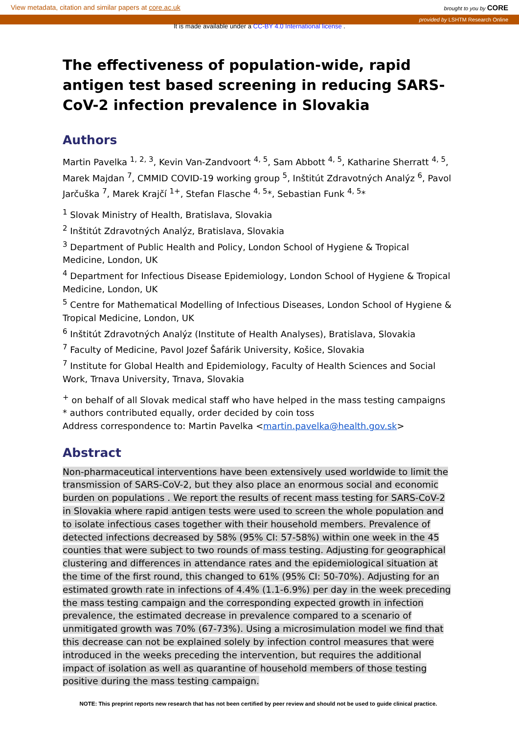View metadata, citation and similar papers at core.ac.uk
brought to you by CORE
provided by LSHTM Research Online
It is made available under a CC-BY 4.0 International license .
The effectiveness of population-wide, rapid antigen test based screening in reducing SARS-CoV-2 infection prevalence in Slovakia
Authors
Martin Pavelka <sup>1, 2, 3</sup>, Kevin Van-Zandvoort <sup>4, 5</sup>, Sam Abbott <sup>4, 5</sup>, Katharine Sherratt <sup>4, 5</sup>, Marek Majdan <sup>7</sup>, CMMID COVID-19 working group <sup>5</sup>, Inštitút Zdravotných Analýz <sup>6</sup>, Pavol Jarčuška <sup>7</sup>, Marek Krajčí <sup>1+</sup>, Stefan Flasche <sup>4, 5</sup>*, Sebastian Funk <sup>4, 5</sup>*
<sup>1</sup> Slovak Ministry of Health, Bratislava, Slovakia
<sup>2</sup> Inštitút Zdravotných Analýz, Bratislava, Slovakia
<sup>3</sup> Department of Public Health and Policy, London School of Hygiene & Tropical Medicine, London, UK
<sup>4</sup> Department for Infectious Disease Epidemiology, London School of Hygiene & Tropical Medicine, London, UK
<sup>5</sup> Centre for Mathematical Modelling of Infectious Diseases, London School of Hygiene & Tropical Medicine, London, UK
<sup>6</sup> Inštitút Zdravotných Analýz (Institute of Health Analyses), Bratislava, Slovakia
<sup>7</sup> Faculty of Medicine, Pavol Jozef Šafárik University, Košice, Slovakia
<sup>7</sup> Institute for Global Health and Epidemiology, Faculty of Health Sciences and Social Work, Trnava University, Trnava, Slovakia
<sup>+</sup> on behalf of all Slovak medical staff who have helped in the mass testing campaigns
* authors contributed equally, order decided by coin toss
Address correspondence to: Martin Pavelka <martin.pavelka@health.gov.sk>
Abstract
Non-pharmaceutical interventions have been extensively used worldwide to limit the transmission of SARS-CoV-2, but they also place an enormous social and economic burden on populations . We report the results of recent mass testing for SARS-CoV-2 in Slovakia where rapid antigen tests were used to screen the whole population and to isolate infectious cases together with their household members. Prevalence of detected infections decreased by 58% (95% CI: 57-58%) within one week in the 45 counties that were subject to two rounds of mass testing. Adjusting for geographical clustering and differences in attendance rates and the epidemiological situation at the time of the first round, this changed to 61% (95% CI: 50-70%). Adjusting for an estimated growth rate in infections of 4.4% (1.1-6.9%) per day in the week preceding the mass testing campaign and the corresponding expected growth in infection prevalence, the estimated decrease in prevalence compared to a scenario of unmitigated growth was 70% (67-73%). Using a microsimulation model we find that this decrease can not be explained solely by infection control measures that were introduced in the weeks preceding the intervention, but requires the additional impact of isolation as well as quarantine of household members of those testing positive during the mass testing campaign.
NOTE: This preprint reports new research that has not been certified by peer review and should not be used to guide clinical practice.